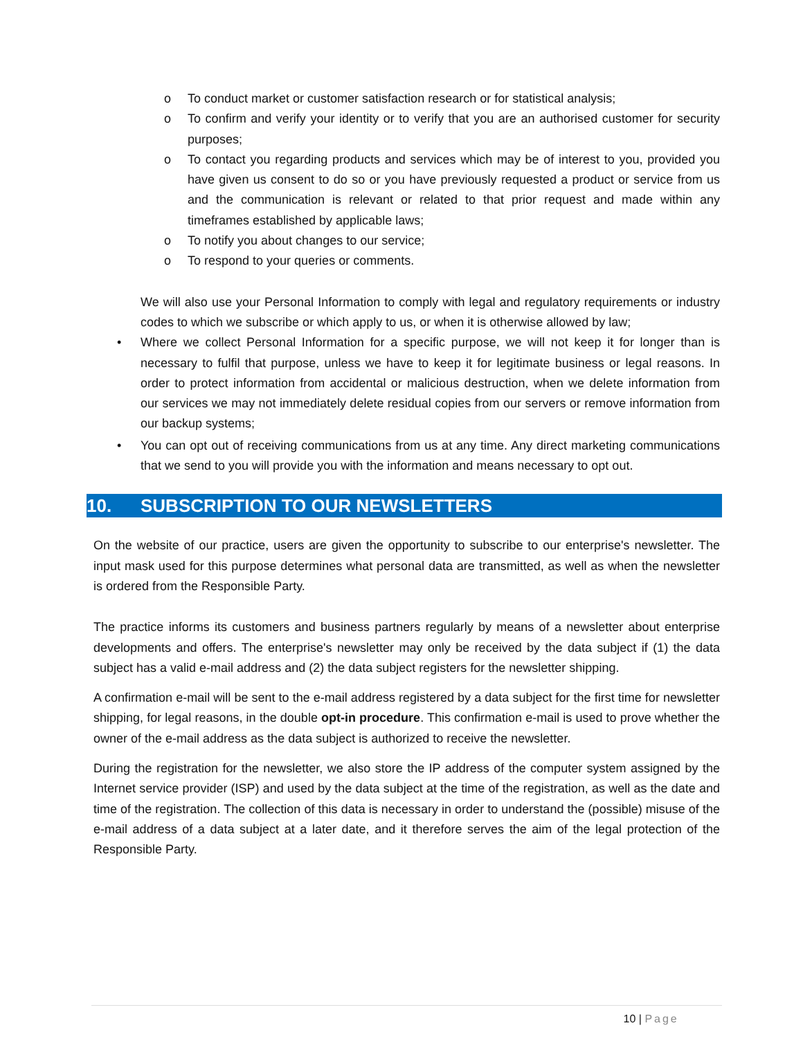o To conduct market or customer satisfaction research or for statistical analysis;
o To confirm and verify your identity or to verify that you are an authorised customer for security purposes;
o To contact you regarding products and services which may be of interest to you, provided you have given us consent to do so or you have previously requested a product or service from us and the communication is relevant or related to that prior request and made within any timeframes established by applicable laws;
o To notify you about changes to our service;
o To respond to your queries or comments.
We will also use your Personal Information to comply with legal and regulatory requirements or industry codes to which we subscribe or which apply to us, or when it is otherwise allowed by law;
• Where we collect Personal Information for a specific purpose, we will not keep it for longer than is necessary to fulfil that purpose, unless we have to keep it for legitimate business or legal reasons. In order to protect information from accidental or malicious destruction, when we delete information from our services we may not immediately delete residual copies from our servers or remove information from our backup systems;
• You can opt out of receiving communications from us at any time. Any direct marketing communications that we send to you will provide you with the information and means necessary to opt out.
10. SUBSCRIPTION TO OUR NEWSLETTERS
On the website of our practice, users are given the opportunity to subscribe to our enterprise's newsletter. The input mask used for this purpose determines what personal data are transmitted, as well as when the newsletter is ordered from the Responsible Party.
The practice informs its customers and business partners regularly by means of a newsletter about enterprise developments and offers. The enterprise's newsletter may only be received by the data subject if (1) the data subject has a valid e-mail address and (2) the data subject registers for the newsletter shipping.
A confirmation e-mail will be sent to the e-mail address registered by a data subject for the first time for newsletter shipping, for legal reasons, in the double opt-in procedure. This confirmation e-mail is used to prove whether the owner of the e-mail address as the data subject is authorized to receive the newsletter.
During the registration for the newsletter, we also store the IP address of the computer system assigned by the Internet service provider (ISP) and used by the data subject at the time of the registration, as well as the date and time of the registration. The collection of this data is necessary in order to understand the (possible) misuse of the e-mail address of a data subject at a later date, and it therefore serves the aim of the legal protection of the Responsible Party.
10 | Page